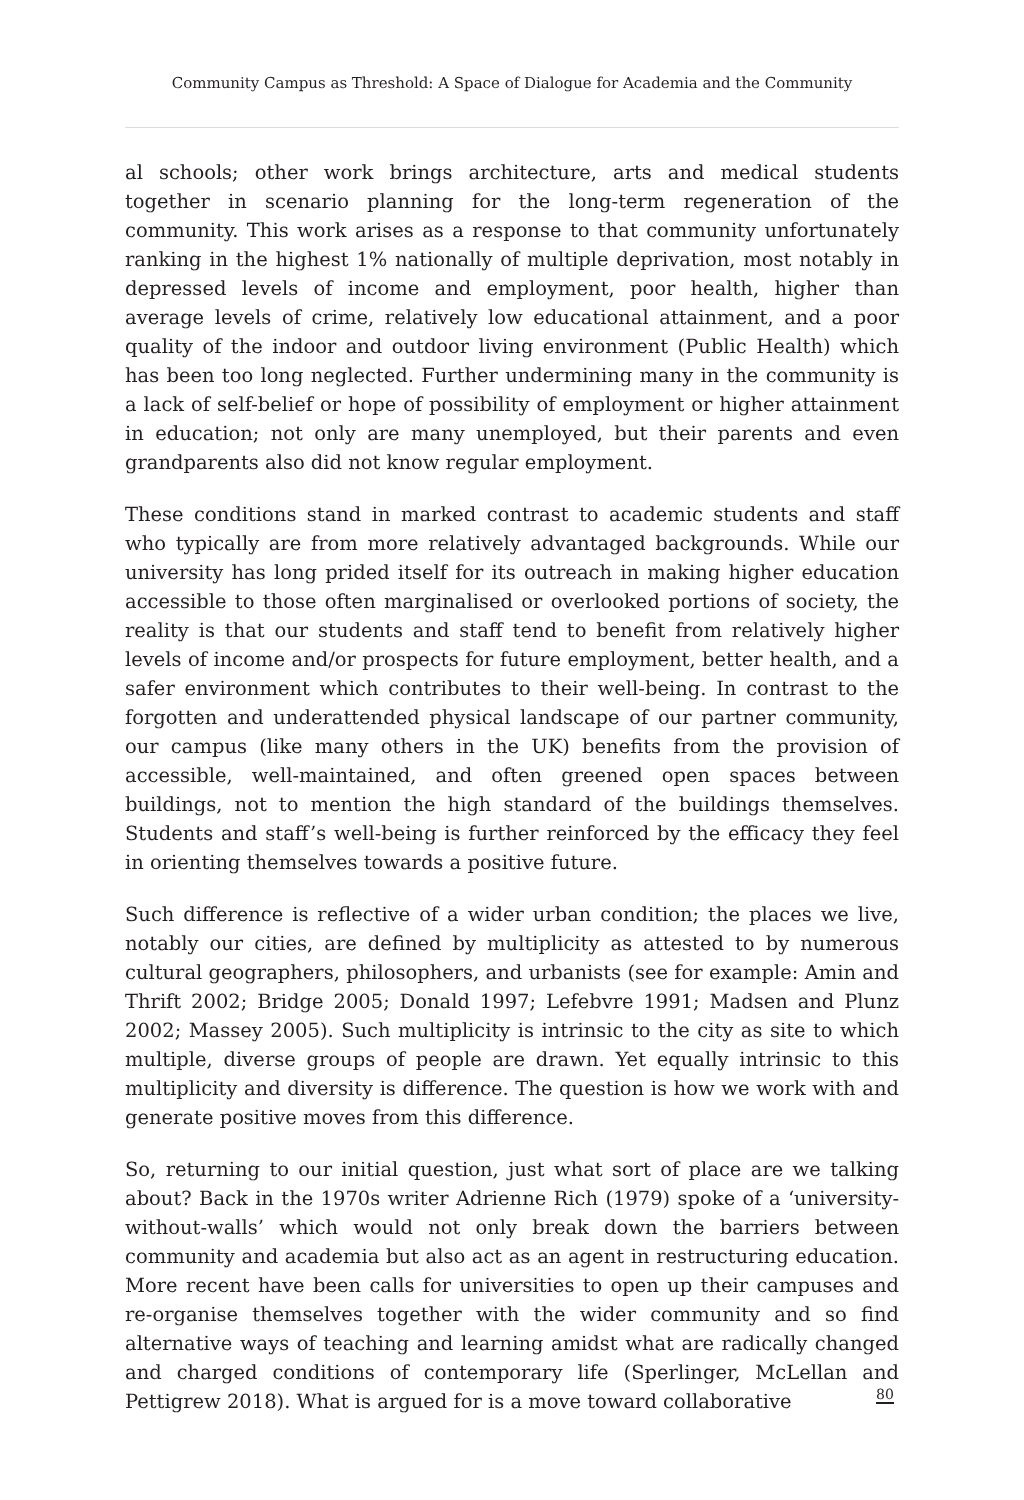Community Campus as Threshold: A Space of Dialogue for Academia and the Community
al schools; other work brings architecture, arts and medical students together in scenario planning for the long-term regeneration of the community. This work arises as a response to that community unfortunately ranking in the highest 1% nationally of multiple deprivation, most notably in depressed levels of income and employment, poor health, higher than average levels of crime, relatively low educational attainment, and a poor quality of the indoor and outdoor living environment (Public Health) which has been too long neglected. Further undermining many in the community is a lack of self-belief or hope of possibility of employment or higher attainment in education; not only are many unemployed, but their parents and even grandparents also did not know regular employment.
These conditions stand in marked contrast to academic students and staff who typically are from more relatively advantaged backgrounds. While our university has long prided itself for its outreach in making higher education accessible to those often marginalised or overlooked portions of society, the reality is that our students and staff tend to benefit from relatively higher levels of income and/or prospects for future employment, better health, and a safer environment which contributes to their well-being. In contrast to the forgotten and underattended physical landscape of our partner community, our campus (like many others in the UK) benefits from the provision of accessible, well-maintained, and often greened open spaces between buildings, not to mention the high standard of the buildings themselves. Students and staff’s well-being is further reinforced by the efficacy they feel in orienting themselves towards a positive future.
Such difference is reflective of a wider urban condition; the places we live, notably our cities, are defined by multiplicity as attested to by numerous cultural geographers, philosophers, and urbanists (see for example: Amin and Thrift 2002; Bridge 2005; Donald 1997; Lefebvre 1991; Madsen and Plunz 2002; Massey 2005). Such multiplicity is intrinsic to the city as site to which multiple, diverse groups of people are drawn. Yet equally intrinsic to this multiplicity and diversity is difference. The question is how we work with and generate positive moves from this difference.
So, returning to our initial question, just what sort of place are we talking about? Back in the 1970s writer Adrienne Rich (1979) spoke of a ‘university-without-walls’ which would not only break down the barriers between community and academia but also act as an agent in restructuring education. More recent have been calls for universities to open up their campuses and re-organise themselves together with the wider community and so find alternative ways of teaching and learning amidst what are radically changed and charged conditions of contemporary life (Sperlinger, McLellan and Pettigrew 2018). What is argued for is a move toward collaborative
80